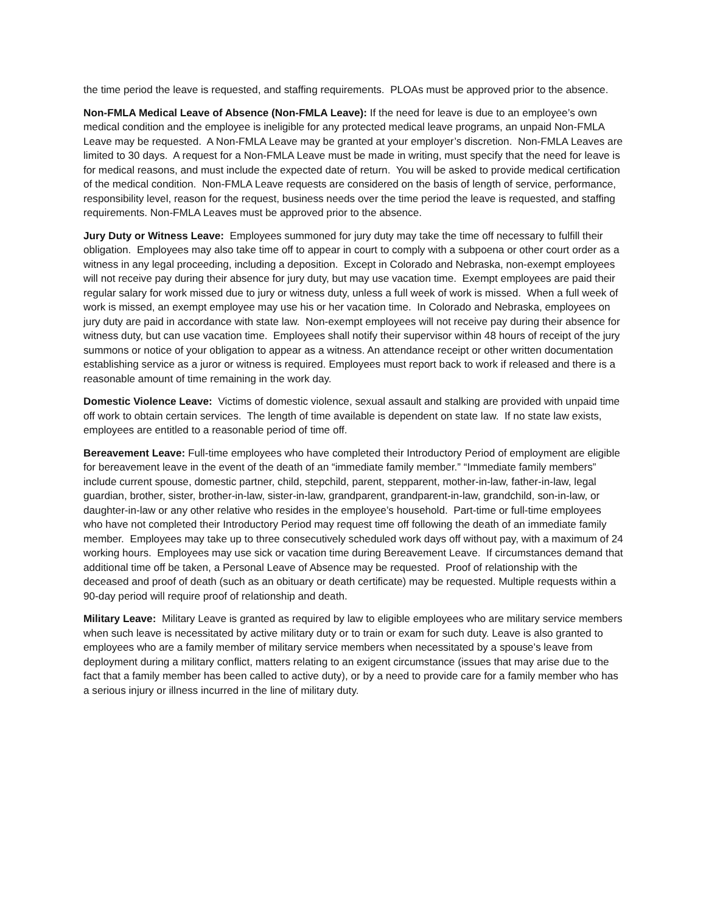the time period the leave is requested, and staffing requirements. PLOAs must be approved prior to the absence.
Non-FMLA Medical Leave of Absence (Non-FMLA Leave): If the need for leave is due to an employee’s own medical condition and the employee is ineligible for any protected medical leave programs, an unpaid Non-FMLA Leave may be requested. A Non-FMLA Leave may be granted at your employer’s discretion. Non-FMLA Leaves are limited to 30 days. A request for a Non-FMLA Leave must be made in writing, must specify that the need for leave is for medical reasons, and must include the expected date of return. You will be asked to provide medical certification of the medical condition. Non-FMLA Leave requests are considered on the basis of length of service, performance, responsibility level, reason for the request, business needs over the time period the leave is requested, and staffing requirements. Non-FMLA Leaves must be approved prior to the absence.
Jury Duty or Witness Leave: Employees summoned for jury duty may take the time off necessary to fulfill their obligation. Employees may also take time off to appear in court to comply with a subpoena or other court order as a witness in any legal proceeding, including a deposition. Except in Colorado and Nebraska, non-exempt employees will not receive pay during their absence for jury duty, but may use vacation time. Exempt employees are paid their regular salary for work missed due to jury or witness duty, unless a full week of work is missed. When a full week of work is missed, an exempt employee may use his or her vacation time. In Colorado and Nebraska, employees on jury duty are paid in accordance with state law. Non-exempt employees will not receive pay during their absence for witness duty, but can use vacation time. Employees shall notify their supervisor within 48 hours of receipt of the jury summons or notice of your obligation to appear as a witness. An attendance receipt or other written documentation establishing service as a juror or witness is required. Employees must report back to work if released and there is a reasonable amount of time remaining in the work day.
Domestic Violence Leave: Victims of domestic violence, sexual assault and stalking are provided with unpaid time off work to obtain certain services. The length of time available is dependent on state law. If no state law exists, employees are entitled to a reasonable period of time off.
Bereavement Leave: Full-time employees who have completed their Introductory Period of employment are eligible for bereavement leave in the event of the death of an “immediate family member.” “Immediate family members” include current spouse, domestic partner, child, stepchild, parent, stepparent, mother-in-law, father-in-law, legal guardian, brother, sister, brother-in-law, sister-in-law, grandparent, grandparent-in-law, grandchild, son-in-law, or daughter-in-law or any other relative who resides in the employee’s household. Part-time or full-time employees who have not completed their Introductory Period may request time off following the death of an immediate family member. Employees may take up to three consecutively scheduled work days off without pay, with a maximum of 24 working hours. Employees may use sick or vacation time during Bereavement Leave. If circumstances demand that additional time off be taken, a Personal Leave of Absence may be requested. Proof of relationship with the deceased and proof of death (such as an obituary or death certificate) may be requested. Multiple requests within a 90-day period will require proof of relationship and death.
Military Leave: Military Leave is granted as required by law to eligible employees who are military service members when such leave is necessitated by active military duty or to train or exam for such duty. Leave is also granted to employees who are a family member of military service members when necessitated by a spouse’s leave from deployment during a military conflict, matters relating to an exigent circumstance (issues that may arise due to the fact that a family member has been called to active duty), or by a need to provide care for a family member who has a serious injury or illness incurred in the line of military duty.